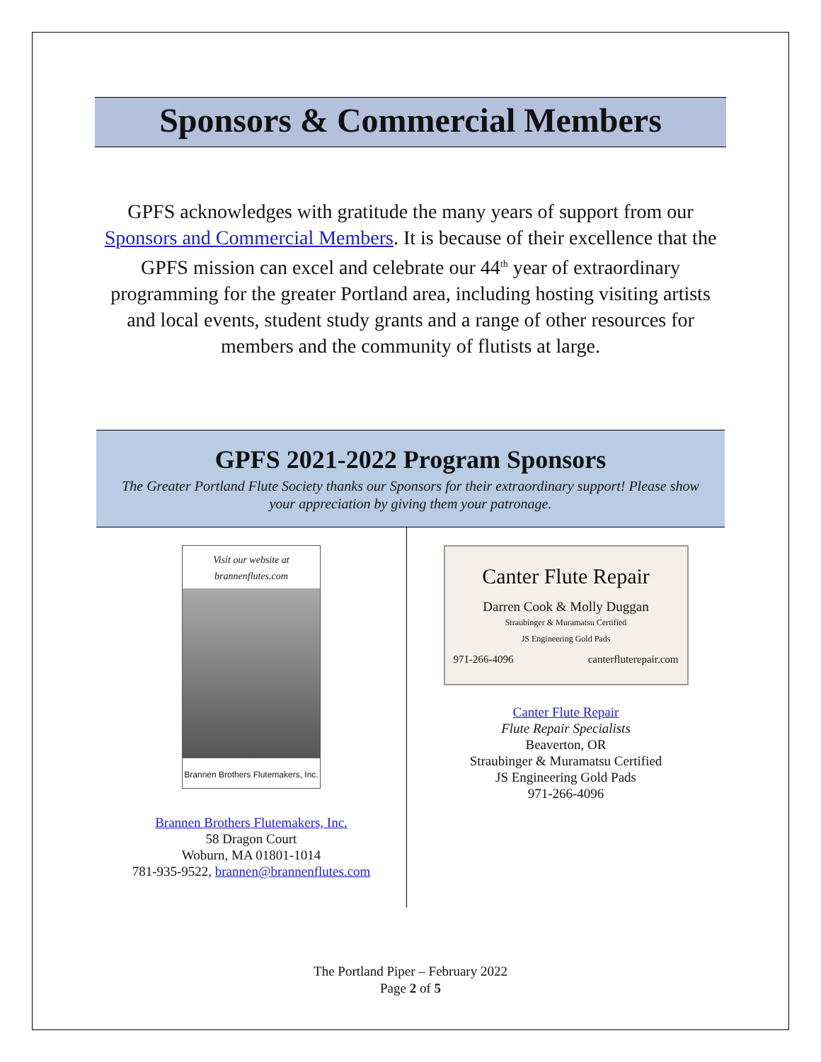Sponsors & Commercial Members
GPFS acknowledges with gratitude the many years of support from our Sponsors and Commercial Members. It is because of their excellence that the GPFS mission can excel and celebrate our 44<sup>th</sup> year of extraordinary programming for the greater Portland area, including hosting visiting artists and local events, student study grants and a range of other resources for members and the community of flutists at large.
GPFS 2021-2022 Program Sponsors
The Greater Portland Flute Society thanks our Sponsors for their extraordinary support! Please show your appreciation by giving them your patronage.
Visit our website at brannenflutes.com
Brannen Brothers Flutemakers, Inc.
Brannen Brothers Flutemakers, Inc.
58 Dragon Court
Woburn, MA 01801-1014
781-935-9522, brannen@brannenflutes.com
Canter Flute Repair
Darren Cook & Molly Duggan
Straubinger & Muramatsu Certified
JS Engineering Gold Pads
971-266-4096 canterfluterepair.com
Canter Flute Repair
Flute Repair Specialists
Beaverton, OR
Straubinger & Muramatsu Certified
JS Engineering Gold Pads
971-266-4096
The Portland Piper – February 2022
Page 2 of 5